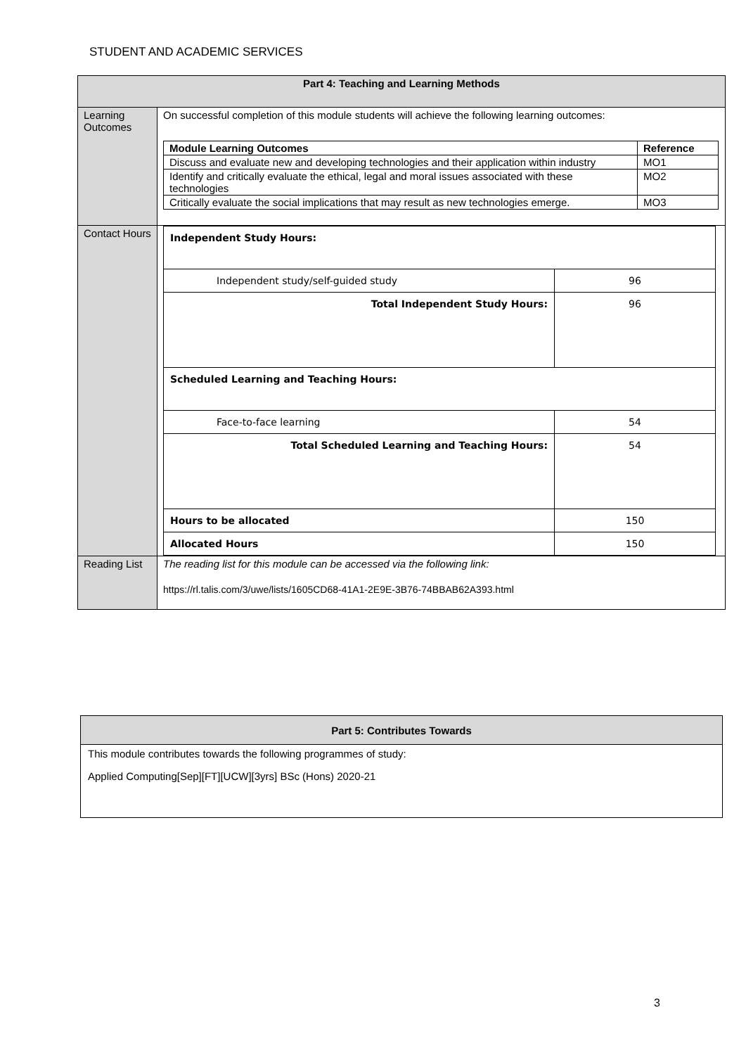STUDENT AND ACADEMIC SERVICES
| Part 4: Teaching and Learning Methods | |
| --- | --- |
| Learning Outcomes | On successful completion of this module students will achieve the following learning outcomes: / Module Learning Outcomes / Reference / / --- / --- / / Discuss and evaluate new and developing technologies and their application within industry / MO1 / / Identify and critically evaluate the ethical, legal and moral issues associated with these technologies / MO2 / / Critically evaluate the social implications that may result as new technologies emerge. / MO3 / |
| Contact Hours | / Independent Study Hours: / / / Independent study/self-guided study / 96 / / Total Independent Study Hours: / 96 / / Scheduled Learning and Teaching Hours: / / / Face-to-face learning / 54 / / Total Scheduled Learning and Teaching Hours: / 54 / / Hours to be allocated / 150 / / Allocated Hours / 150 / |
| Reading List | The reading list for this module can be accessed via the following link: https://rl.talis.com/3/uwe/lists/1605CD68-41A1-2E9E-3B76-74BBAB62A393.html |
| Part 5: Contributes Towards |
| --- |
| This module contributes towards the following programmes of study: Applied Computing[Sep][FT][UCW][3yrs] BSc (Hons) 2020-21 |
3